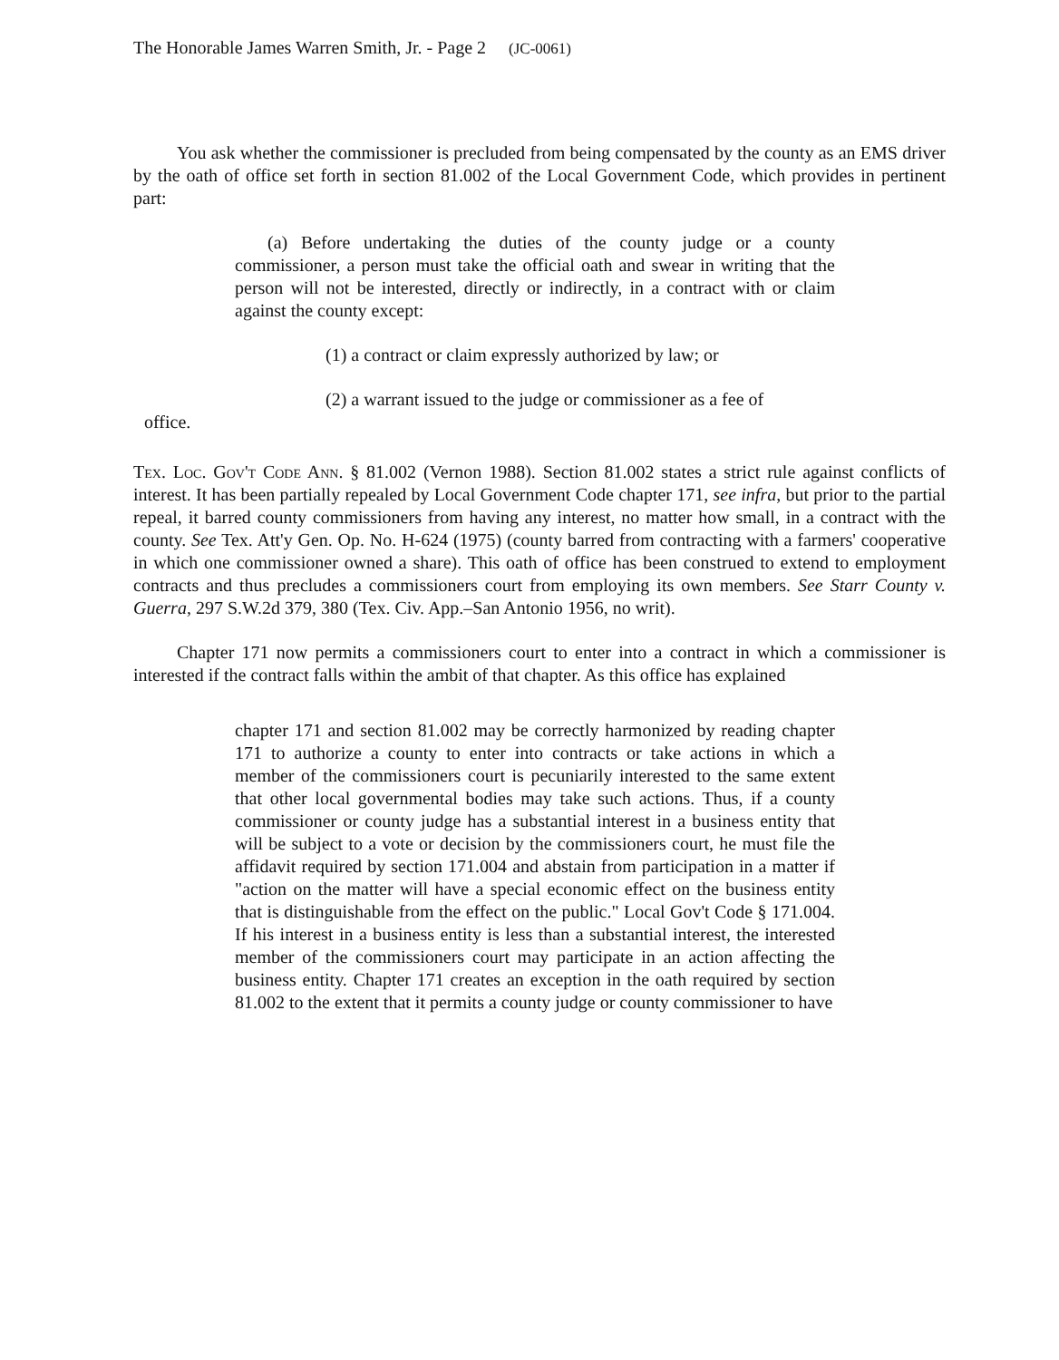The Honorable James Warren Smith, Jr. - Page 2 (JC-0061)
You ask whether the commissioner is precluded from being compensated by the county as an EMS driver by the oath of office set forth in section 81.002 of the Local Government Code, which provides in pertinent part:
(a) Before undertaking the duties of the county judge or a county commissioner, a person must take the official oath and swear in writing that the person will not be interested, directly or indirectly, in a contract with or claim against the county except:
(1) a contract or claim expressly authorized by law; or
(2) a warrant issued to the judge or commissioner as a fee of
office.
Tex. Loc. Gov't Code Ann. § 81.002 (Vernon 1988). Section 81.002 states a strict rule against conflicts of interest. It has been partially repealed by Local Government Code chapter 171, see infra, but prior to the partial repeal, it barred county commissioners from having any interest, no matter how small, in a contract with the county. See Tex. Att'y Gen. Op. No. H-624 (1975) (county barred from contracting with a farmers' cooperative in which one commissioner owned a share). This oath of office has been construed to extend to employment contracts and thus precludes a commissioners court from employing its own members. See Starr County v. Guerra, 297 S.W.2d 379, 380 (Tex. Civ. App.–San Antonio 1956, no writ).
Chapter 171 now permits a commissioners court to enter into a contract in which a commissioner is interested if the contract falls within the ambit of that chapter. As this office has explained
chapter 171 and section 81.002 may be correctly harmonized by reading chapter 171 to authorize a county to enter into contracts or take actions in which a member of the commissioners court is pecuniarily interested to the same extent that other local governmental bodies may take such actions. Thus, if a county commissioner or county judge has a substantial interest in a business entity that will be subject to a vote or decision by the commissioners court, he must file the affidavit required by section 171.004 and abstain from participation in a matter if "action on the matter will have a special economic effect on the business entity that is distinguishable from the effect on the public." Local Gov't Code § 171.004. If his interest in a business entity is less than a substantial interest, the interested member of the commissioners court may participate in an action affecting the business entity. Chapter 171 creates an exception in the oath required by section 81.002 to the extent that it permits a county judge or county commissioner to have